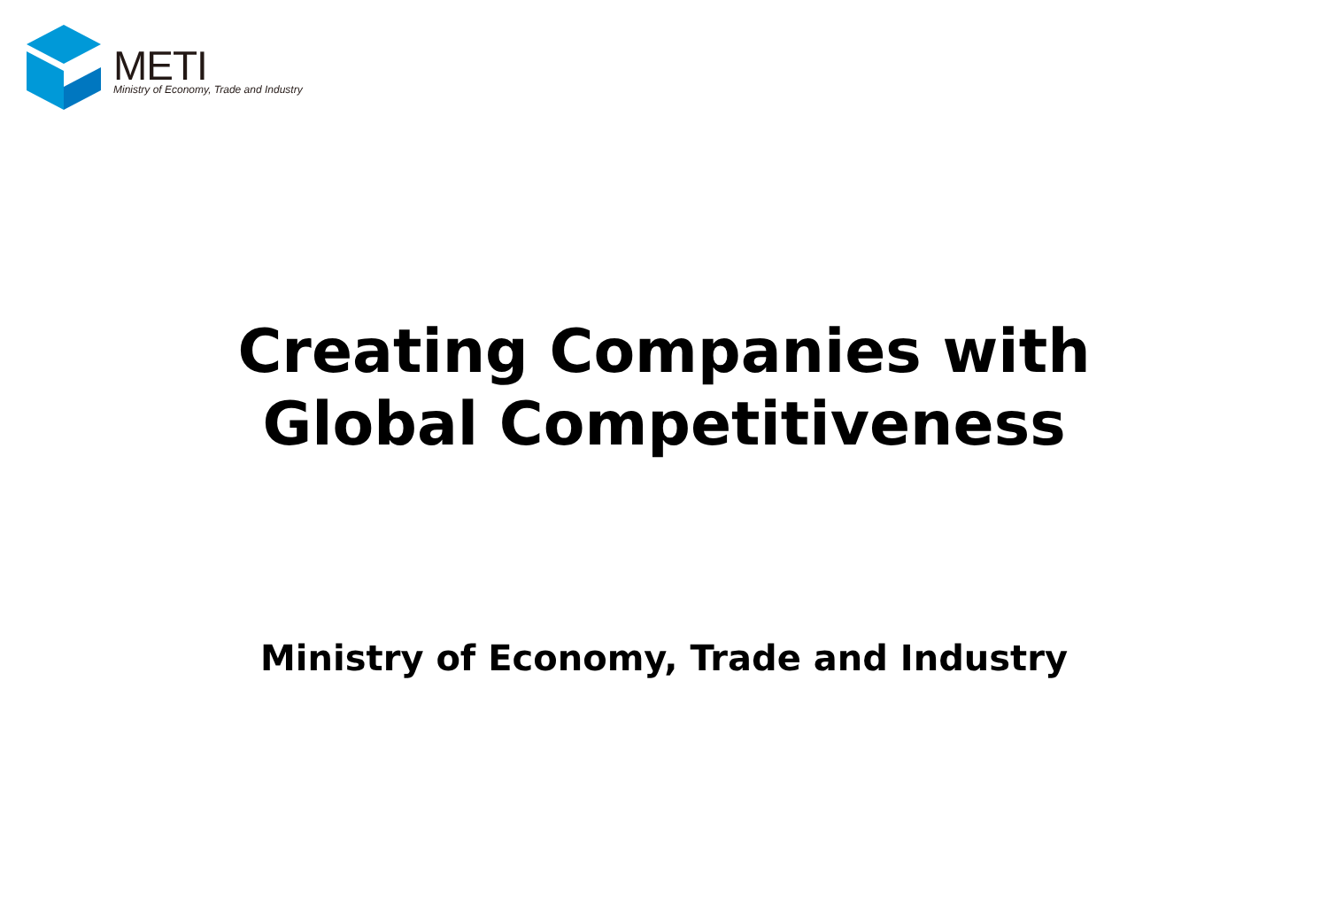METI
Ministry of Economy, Trade and Industry
Creating Companies with
Global Competitiveness
Ministry of Economy, Trade and Industry